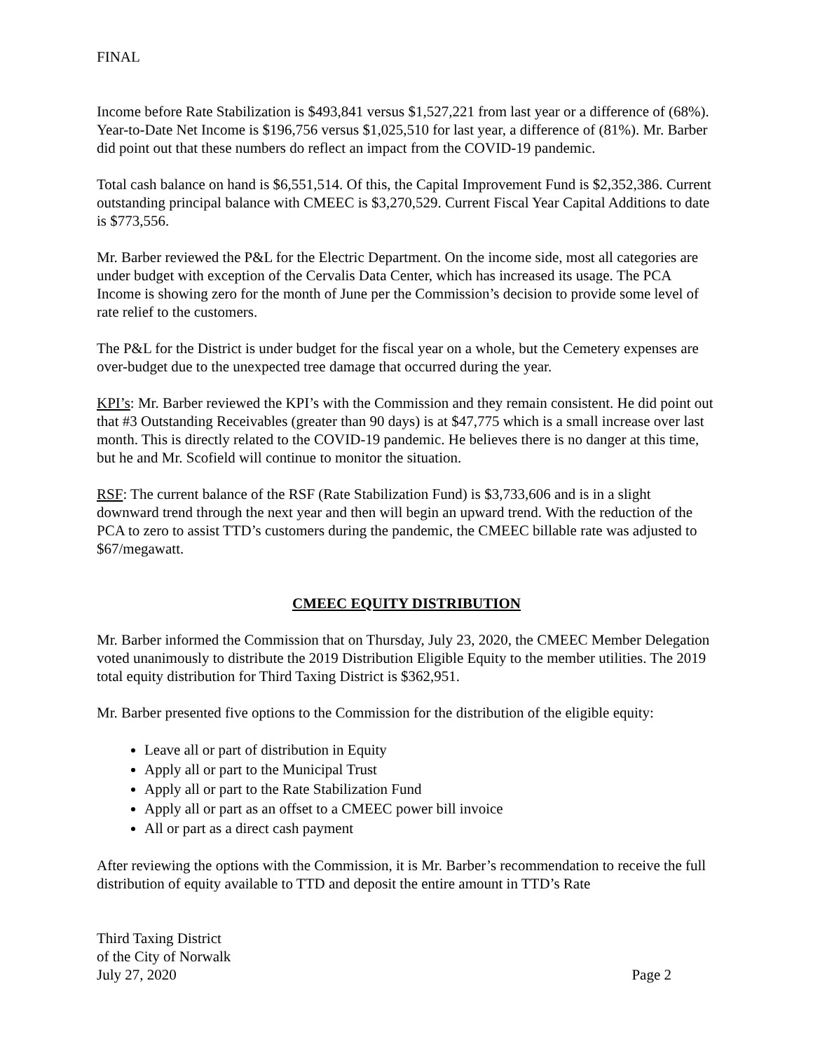FINAL
Income before Rate Stabilization is $493,841 versus $1,527,221 from last year or a difference of (68%). Year-to-Date Net Income is $196,756 versus $1,025,510 for last year, a difference of (81%). Mr. Barber did point out that these numbers do reflect an impact from the COVID-19 pandemic.
Total cash balance on hand is $6,551,514. Of this, the Capital Improvement Fund is $2,352,386. Current outstanding principal balance with CMEEC is $3,270,529. Current Fiscal Year Capital Additions to date is $773,556.
Mr. Barber reviewed the P&L for the Electric Department. On the income side, most all categories are under budget with exception of the Cervalis Data Center, which has increased its usage. The PCA Income is showing zero for the month of June per the Commission’s decision to provide some level of rate relief to the customers.
The P&L for the District is under budget for the fiscal year on a whole, but the Cemetery expenses are over-budget due to the unexpected tree damage that occurred during the year.
KPI’s: Mr. Barber reviewed the KPI’s with the Commission and they remain consistent. He did point out that #3 Outstanding Receivables (greater than 90 days) is at $47,775 which is a small increase over last month. This is directly related to the COVID-19 pandemic. He believes there is no danger at this time, but he and Mr. Scofield will continue to monitor the situation.
RSF: The current balance of the RSF (Rate Stabilization Fund) is $3,733,606 and is in a slight downward trend through the next year and then will begin an upward trend. With the reduction of the PCA to zero to assist TTD’s customers during the pandemic, the CMEEC billable rate was adjusted to $67/megawatt.
CMEEC EQUITY DISTRIBUTION
Mr. Barber informed the Commission that on Thursday, July 23, 2020, the CMEEC Member Delegation voted unanimously to distribute the 2019 Distribution Eligible Equity to the member utilities. The 2019 total equity distribution for Third Taxing District is $362,951.
Mr. Barber presented five options to the Commission for the distribution of the eligible equity:
Leave all or part of distribution in Equity
Apply all or part to the Municipal Trust
Apply all or part to the Rate Stabilization Fund
Apply all or part as an offset to a CMEEC power bill invoice
All or part as a direct cash payment
After reviewing the options with the Commission, it is Mr. Barber’s recommendation to receive the full distribution of equity available to TTD and deposit the entire amount in TTD’s Rate
Third Taxing District
of the City of Norwalk
July 27, 2020 Page 2